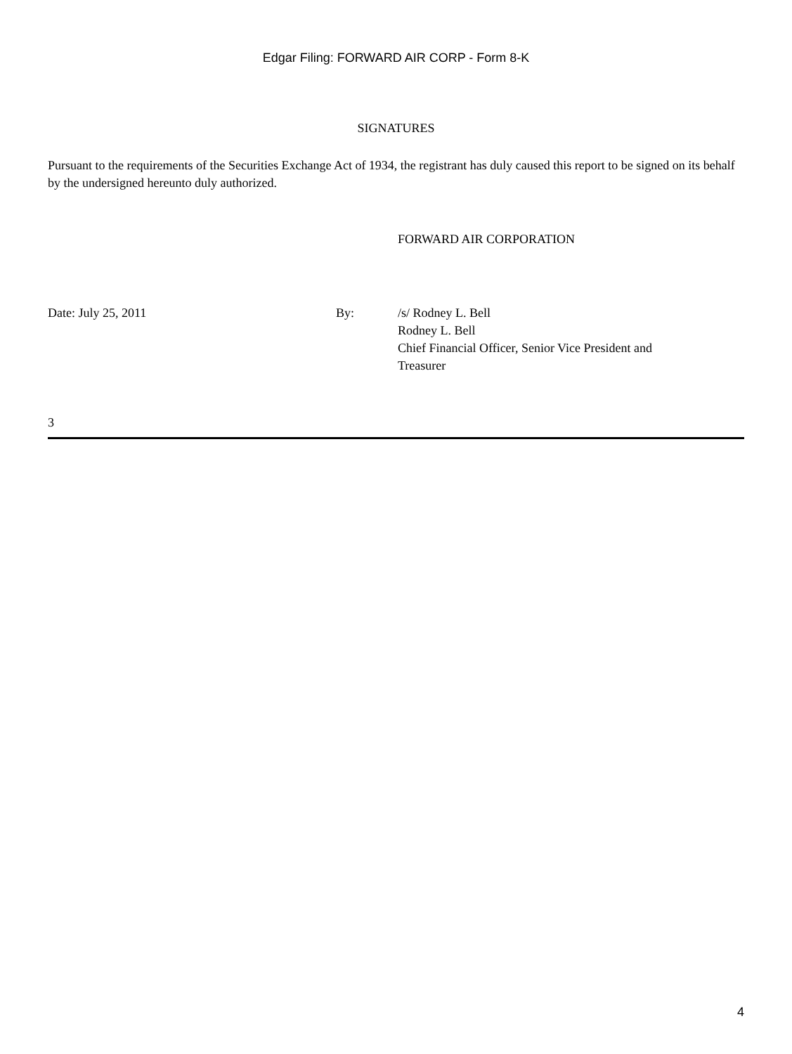Edgar Filing: FORWARD AIR CORP - Form 8-K
SIGNATURES
Pursuant to the requirements of the Securities Exchange Act of 1934, the registrant has duly caused this report to be signed on its behalf by the undersigned hereunto duly authorized.
FORWARD AIR CORPORATION
Date: July 25, 2011 By: /s/ Rodney L. Bell
Rodney L. Bell
Chief Financial Officer, Senior Vice President and
Treasurer
3
4